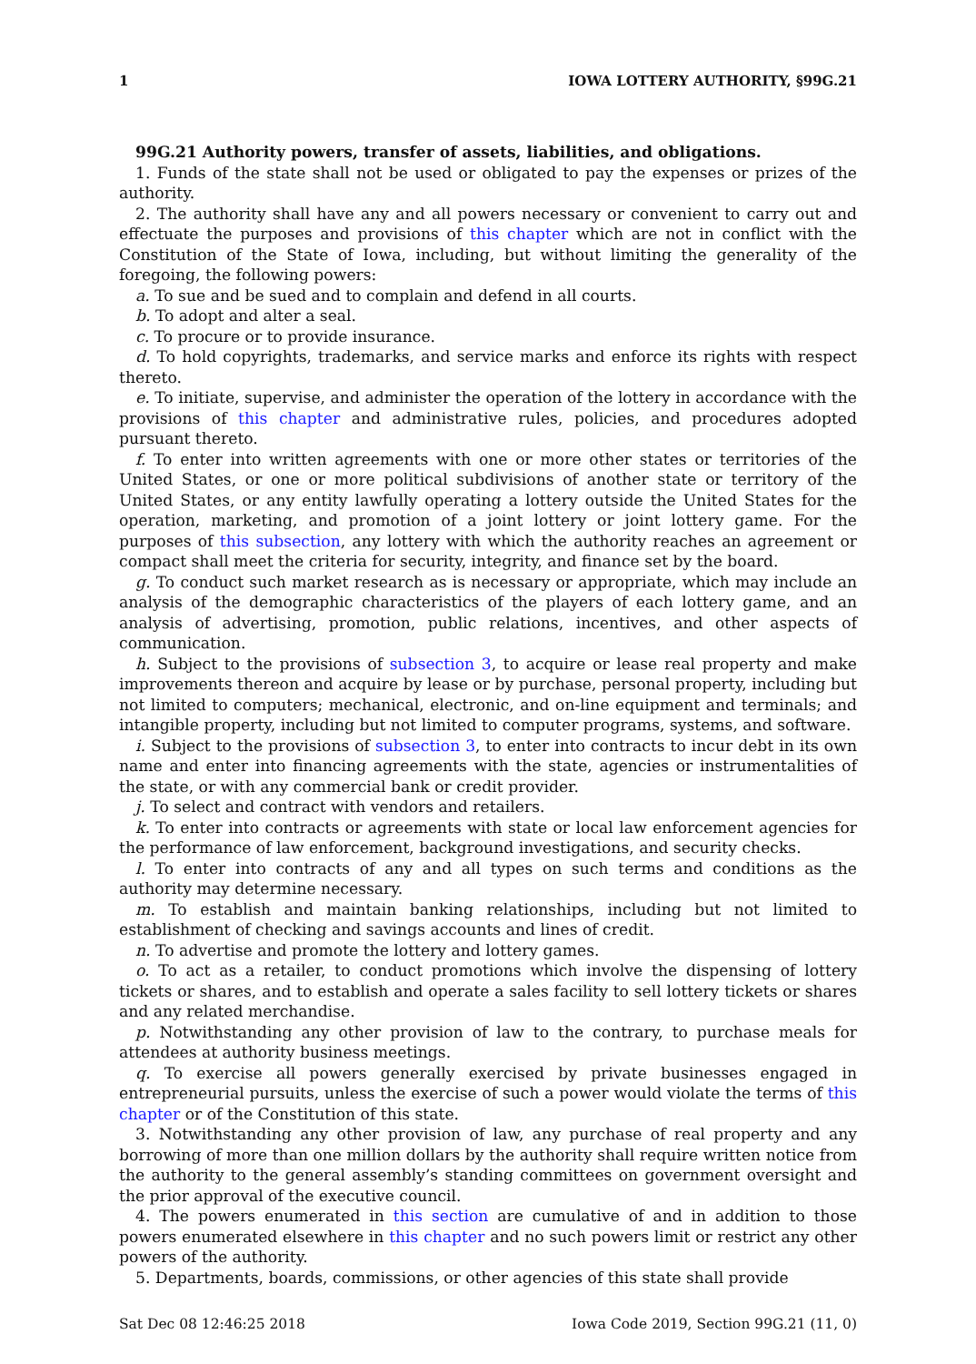1 IOWA LOTTERY AUTHORITY, §99G.21
99G.21 Authority powers, transfer of assets, liabilities, and obligations.
1. Funds of the state shall not be used or obligated to pay the expenses or prizes of the authority.
2. The authority shall have any and all powers necessary or convenient to carry out and effectuate the purposes and provisions of this chapter which are not in conflict with the Constitution of the State of Iowa, including, but without limiting the generality of the foregoing, the following powers:
a. To sue and be sued and to complain and defend in all courts.
b. To adopt and alter a seal.
c. To procure or to provide insurance.
d. To hold copyrights, trademarks, and service marks and enforce its rights with respect thereto.
e. To initiate, supervise, and administer the operation of the lottery in accordance with the provisions of this chapter and administrative rules, policies, and procedures adopted pursuant thereto.
f. To enter into written agreements with one or more other states or territories of the United States, or one or more political subdivisions of another state or territory of the United States, or any entity lawfully operating a lottery outside the United States for the operation, marketing, and promotion of a joint lottery or joint lottery game. For the purposes of this subsection, any lottery with which the authority reaches an agreement or compact shall meet the criteria for security, integrity, and finance set by the board.
g. To conduct such market research as is necessary or appropriate, which may include an analysis of the demographic characteristics of the players of each lottery game, and an analysis of advertising, promotion, public relations, incentives, and other aspects of communication.
h. Subject to the provisions of subsection 3, to acquire or lease real property and make improvements thereon and acquire by lease or by purchase, personal property, including but not limited to computers; mechanical, electronic, and on-line equipment and terminals; and intangible property, including but not limited to computer programs, systems, and software.
i. Subject to the provisions of subsection 3, to enter into contracts to incur debt in its own name and enter into financing agreements with the state, agencies or instrumentalities of the state, or with any commercial bank or credit provider.
j. To select and contract with vendors and retailers.
k. To enter into contracts or agreements with state or local law enforcement agencies for the performance of law enforcement, background investigations, and security checks.
l. To enter into contracts of any and all types on such terms and conditions as the authority may determine necessary.
m. To establish and maintain banking relationships, including but not limited to establishment of checking and savings accounts and lines of credit.
n. To advertise and promote the lottery and lottery games.
o. To act as a retailer, to conduct promotions which involve the dispensing of lottery tickets or shares, and to establish and operate a sales facility to sell lottery tickets or shares and any related merchandise.
p. Notwithstanding any other provision of law to the contrary, to purchase meals for attendees at authority business meetings.
q. To exercise all powers generally exercised by private businesses engaged in entrepreneurial pursuits, unless the exercise of such a power would violate the terms of this chapter or of the Constitution of this state.
3. Notwithstanding any other provision of law, any purchase of real property and any borrowing of more than one million dollars by the authority shall require written notice from the authority to the general assembly’s standing committees on government oversight and the prior approval of the executive council.
4. The powers enumerated in this section are cumulative of and in addition to those powers enumerated elsewhere in this chapter and no such powers limit or restrict any other powers of the authority.
5. Departments, boards, commissions, or other agencies of this state shall provide
Sat Dec 08 12:46:25 2018 Iowa Code 2019, Section 99G.21 (11, 0)